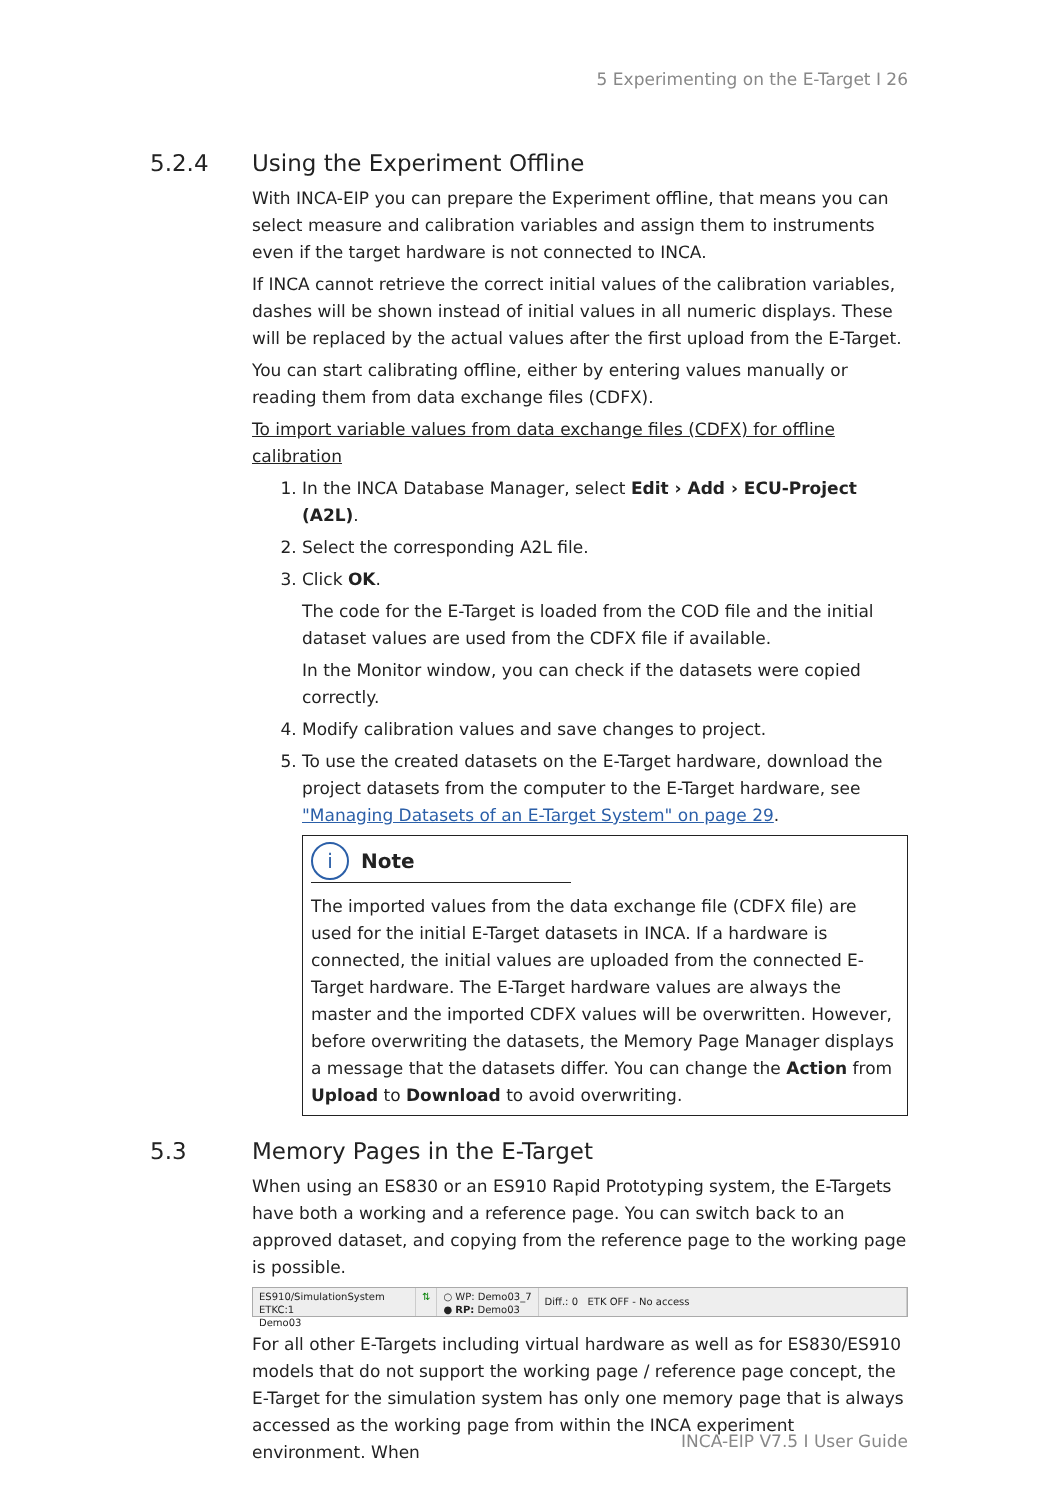5 Experimenting on the E-Target I 26
5.2.4 Using the Experiment Offline
With INCA-EIP you can prepare the Experiment offline, that means you can select measure and calibration variables and assign them to instruments even if the target hardware is not connected to INCA.
If INCA cannot retrieve the correct initial values of the calibration variables, dashes will be shown instead of initial values in all numeric displays. These will be replaced by the actual values after the first upload from the E-Target.
You can start calibrating offline, either by entering values manually or reading them from data exchange files (CDFX).
To import variable values from data exchange files (CDFX) for offline calibration
1. In the INCA Database Manager, select Edit › Add › ECU-Project (A2L).
2. Select the corresponding A2L file.
3. Click OK.
The code for the E-Target is loaded from the COD file and the initial dataset values are used from the CDFX file if available.
In the Monitor window, you can check if the datasets were copied correctly.
4. Modify calibration values and save changes to project.
5. To use the created datasets on the E-Target hardware, download the project datasets from the computer to the E-Target hardware, see "Managing Datasets of an E-Target System" on page 29.
i Note
The imported values from the data exchange file (CDFX file) are used for the initial E-Target datasets in INCA. If a hardware is connected, the initial values are uploaded from the connected E-Target hardware. The E-Target hardware values are always the master and the imported CDFX values will be overwritten. However, before overwriting the datasets, the Memory Page Manager displays a message that the datasets differ. You can change the Action from Upload to Download to avoid overwriting.
5.3 Memory Pages in the E-Target
When using an ES830 or an ES910 Rapid Prototyping system, the E-Targets have both a working and a reference page. You can switch back to an approved dataset, and copying from the reference page to the working page is possible.
ES910/SimulationSystem ETKC:1
Demo03
⇅ ○ WP: Demo03_7
● RP: Demo03
Diff.: 0 ETK OFF - No access
For all other E-Targets including virtual hardware as well as for ES830/ES910 models that do not support the working page / reference page concept, the E-Target for the simulation system has only one memory page that is always accessed as the working page from within the INCA experiment environment. When
INCA-EIP V7.5 I User Guide